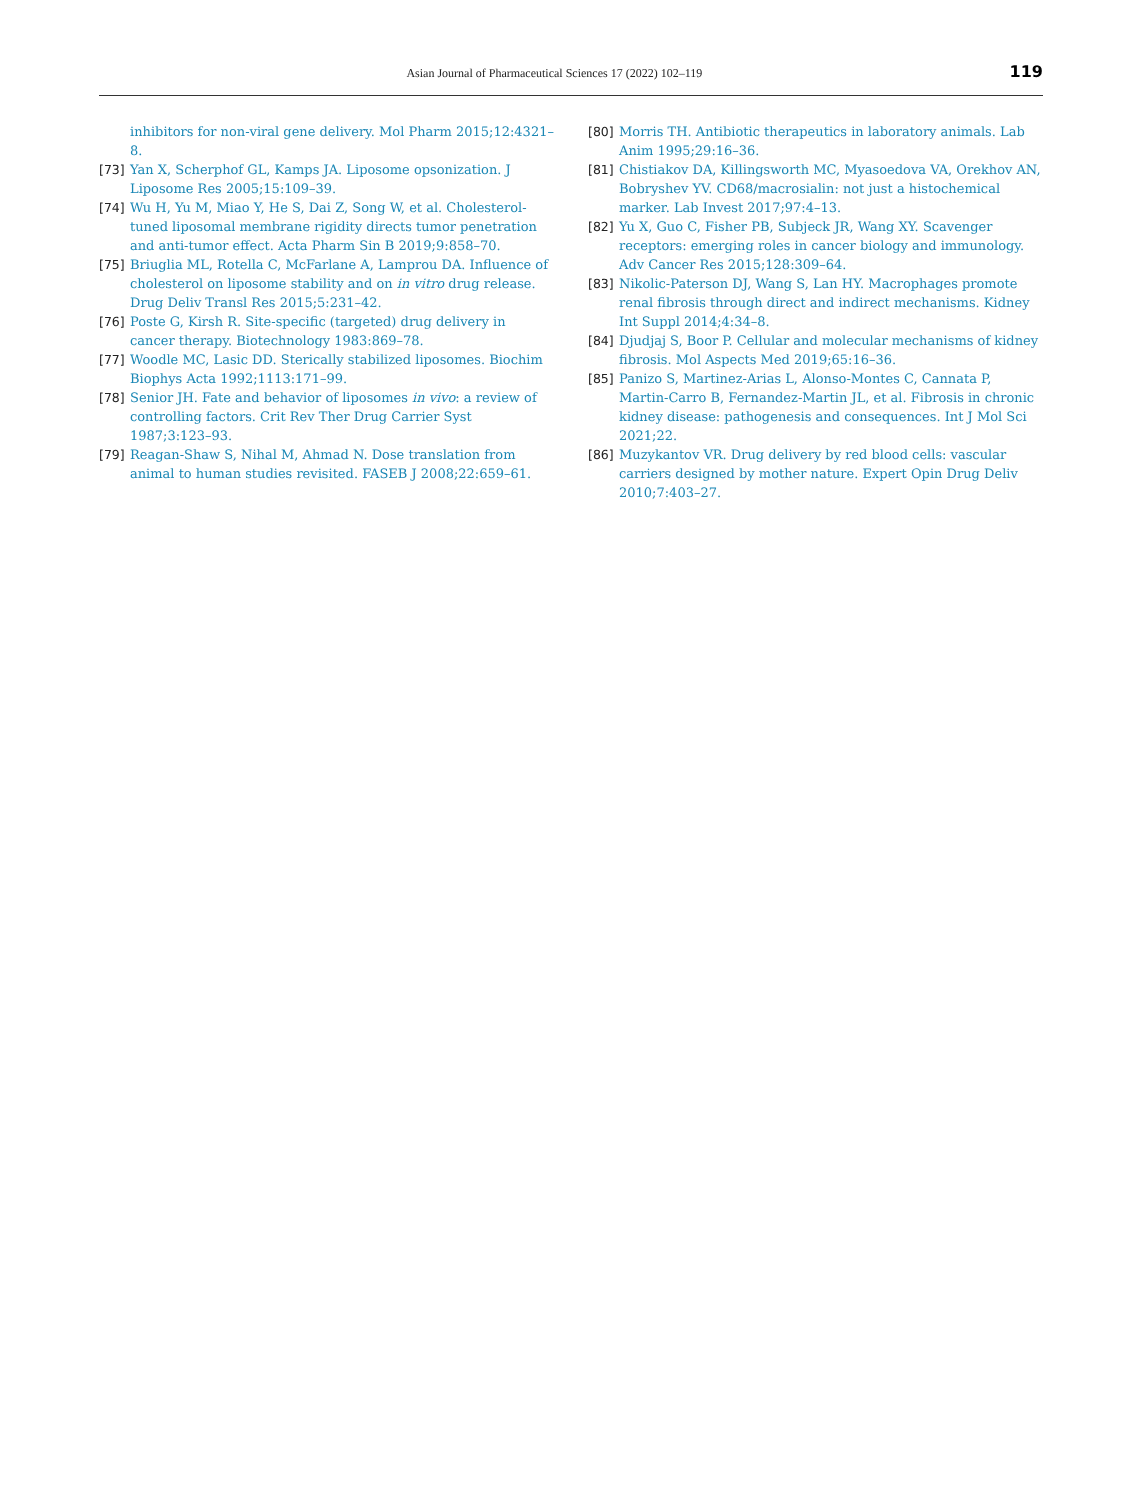Asian Journal of Pharmaceutical Sciences 17 (2022) 102–119 119
inhibitors for non-viral gene delivery. Mol Pharm 2015;12:4321–8.
[73] Yan X, Scherphof GL, Kamps JA. Liposome opsonization. J Liposome Res 2005;15:109–39.
[74] Wu H, Yu M, Miao Y, He S, Dai Z, Song W, et al. Cholesterol-tuned liposomal membrane rigidity directs tumor penetration and anti-tumor effect. Acta Pharm Sin B 2019;9:858–70.
[75] Briuglia ML, Rotella C, McFarlane A, Lamprou DA. Influence of cholesterol on liposome stability and on in vitro drug release. Drug Deliv Transl Res 2015;5:231–42.
[76] Poste G, Kirsh R. Site-specific (targeted) drug delivery in cancer therapy. Biotechnology 1983:869–78.
[77] Woodle MC, Lasic DD. Sterically stabilized liposomes. Biochim Biophys Acta 1992;1113:171–99.
[78] Senior JH. Fate and behavior of liposomes in vivo: a review of controlling factors. Crit Rev Ther Drug Carrier Syst 1987;3:123–93.
[79] Reagan-Shaw S, Nihal M, Ahmad N. Dose translation from animal to human studies revisited. FASEB J 2008;22:659–61.
[80] Morris TH. Antibiotic therapeutics in laboratory animals. Lab Anim 1995;29:16–36.
[81] Chistiakov DA, Killingsworth MC, Myasoedova VA, Orekhov AN, Bobryshev YV. CD68/macrosialin: not just a histochemical marker. Lab Invest 2017;97:4–13.
[82] Yu X, Guo C, Fisher PB, Subjeck JR, Wang XY. Scavenger receptors: emerging roles in cancer biology and immunology. Adv Cancer Res 2015;128:309–64.
[83] Nikolic-Paterson DJ, Wang S, Lan HY. Macrophages promote renal fibrosis through direct and indirect mechanisms. Kidney Int Suppl 2014;4:34–8.
[84] Djudjaj S, Boor P. Cellular and molecular mechanisms of kidney fibrosis. Mol Aspects Med 2019;65:16–36.
[85] Panizo S, Martinez-Arias L, Alonso-Montes C, Cannata P, Martin-Carro B, Fernandez-Martin JL, et al. Fibrosis in chronic kidney disease: pathogenesis and consequences. Int J Mol Sci 2021;22.
[86] Muzykantov VR. Drug delivery by red blood cells: vascular carriers designed by mother nature. Expert Opin Drug Deliv 2010;7:403–27.